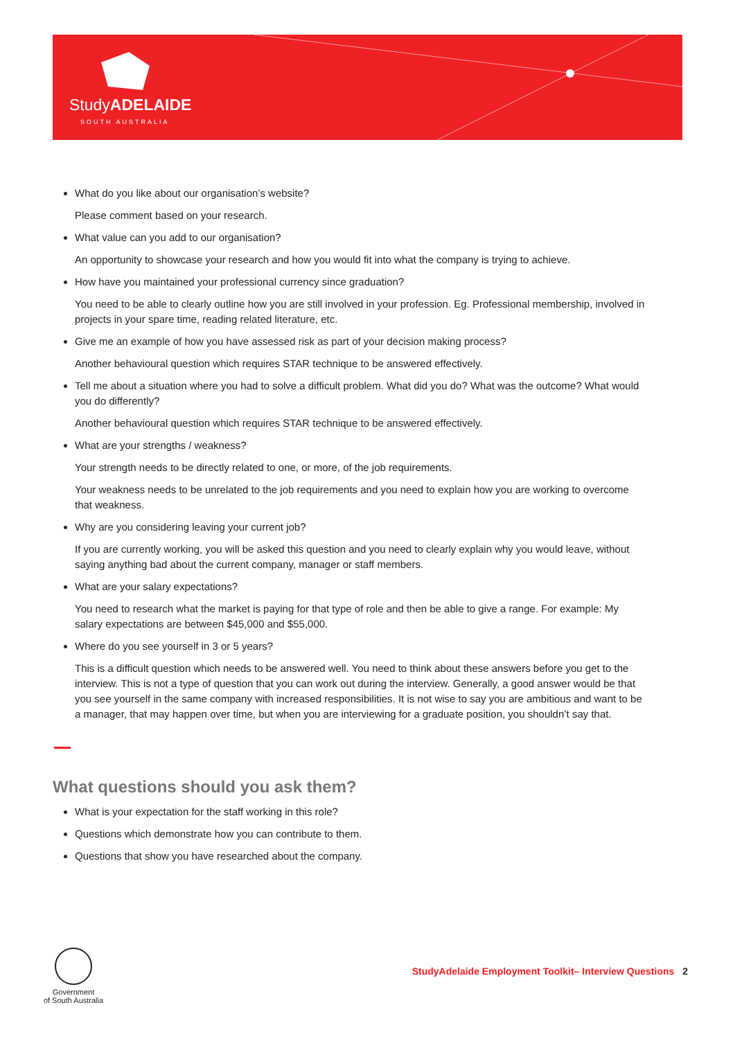StudyADELAIDE
SOUTH AUSTRALIA
What do you like about our organisation’s website?
Please comment based on your research.
What value can you add to our organisation?
An opportunity to showcase your research and how you would fit into what the company is trying to achieve.
How have you maintained your professional currency since graduation?
You need to be able to clearly outline how you are still involved in your profession. Eg. Professional membership, involved in projects in your spare time, reading related literature, etc.
Give me an example of how you have assessed risk as part of your decision making process?
Another behavioural question which requires STAR technique to be answered effectively.
Tell me about a situation where you had to solve a difficult problem. What did you do? What was the outcome? What would you do differently?
Another behavioural question which requires STAR technique to be answered effectively.
What are your strengths / weakness?
Your strength needs to be directly related to one, or more, of the job requirements.
Your weakness needs to be unrelated to the job requirements and you need to explain how you are working to overcome that weakness.
Why are you considering leaving your current job?
If you are currently working, you will be asked this question and you need to clearly explain why you would leave, without saying anything bad about the current company, manager or staff members.
What are your salary expectations?
You need to research what the market is paying for that type of role and then be able to give a range. For example: My salary expectations are between $45,000 and $55,000.
Where do you see yourself in 3 or 5 years?
This is a difficult question which needs to be answered well. You need to think about these answers before you get to the interview. This is not a type of question that you can work out during the interview. Generally, a good answer would be that you see yourself in the same company with increased responsibilities. It is not wise to say you are ambitious and want to be a manager, that may happen over time, but when you are interviewing for a graduate position, you shouldn’t say that.
What questions should you ask them?
What is your expectation for the staff working in this role?
Questions which demonstrate how you can contribute to them.
Questions that show you have researched about the company.
Government
of South Australia
StudyAdelaide Employment Toolkit– Interview Questions 2